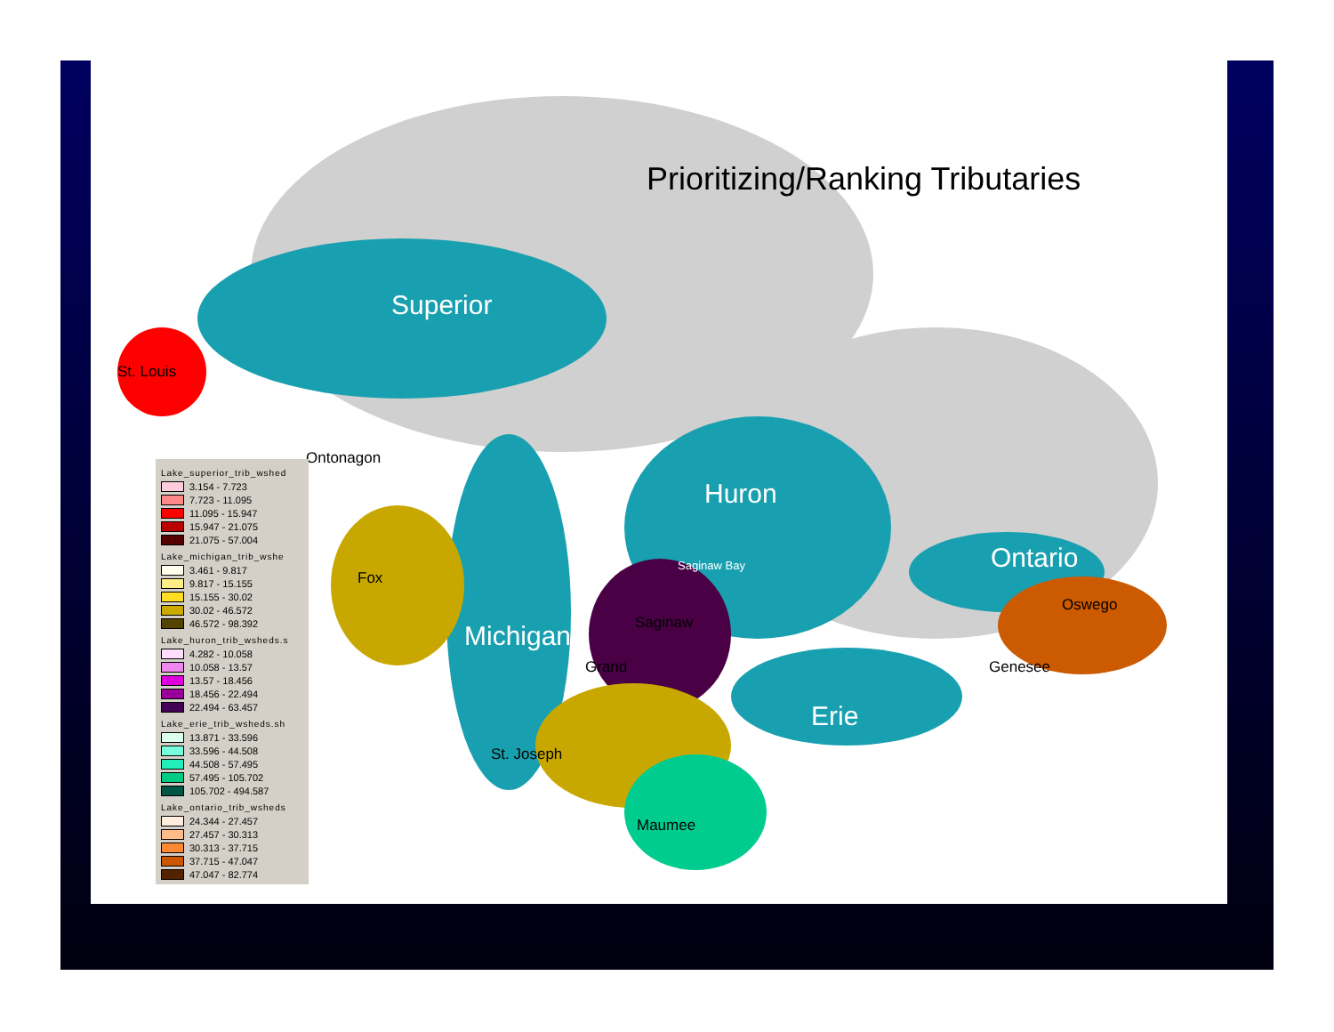Prioritizing/Ranking Tributaries
Superior
Huron
Ontario
Michigan
Erie
St. Louis
Ontonagon
Fox
Saginaw Bay
Saginaw
Grand
St. Joseph
Maumee
Oswego
Genesee
Lake_superior_trib_wshed
3.154 - 7.723
7.723 - 11.095
11.095 - 15.947
15.947 - 21.075
21.075 - 57.004
Lake_michigan_trib_wshe
3.461 - 9.817
9.817 - 15.155
15.155 - 30.02
30.02 - 46.572
46.572 - 98.392
Lake_huron_trib_wsheds.s
4.282 - 10.058
10.058 - 13.57
13.57 - 18.456
18.456 - 22.494
22.494 - 63.457
Lake_erie_trib_wsheds.sh
13.871 - 33.596
33.596 - 44.508
44.508 - 57.495
57.495 - 105.702
105.702 - 494.587
Lake_ontario_trib_wsheds
24.344 - 27.457
27.457 - 30.313
30.313 - 37.715
37.715 - 47.047
47.047 - 82.774